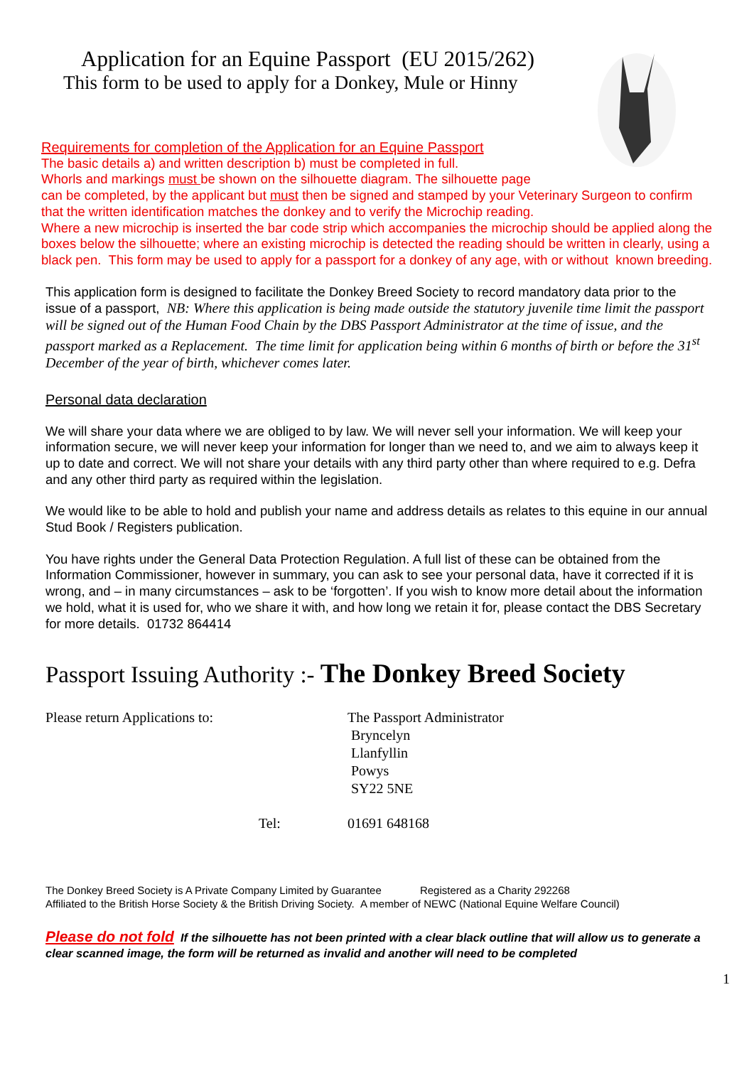Application for an Equine Passport (EU 2015/262)
This form to be used to apply for a Donkey, Mule or Hinny
Requirements for completion of the Application for an Equine Passport
The basic details a) and written description b) must be completed in full.
Whorls and markings must be shown on the silhouette diagram. The silhouette page
can be completed, by the applicant but must then be signed and stamped by your Veterinary Surgeon to confirm that the written identification matches the donkey and to verify the Microchip reading.
Where a new microchip is inserted the bar code strip which accompanies the microchip should be applied along the boxes below the silhouette; where an existing microchip is detected the reading should be written in clearly, using a black pen. This form may be used to apply for a passport for a donkey of any age, with or without known breeding.
This application form is designed to facilitate the Donkey Breed Society to record mandatory data prior to the issue of a passport, NB: Where this application is being made outside the statutory juvenile time limit the passport will be signed out of the Human Food Chain by the DBS Passport Administrator at the time of issue, and the passport marked as a Replacement. The time limit for application being within 6 months of birth or before the 31<sup>st</sup> December of the year of birth, whichever comes later.
Personal data declaration
We will share your data where we are obliged to by law. We will never sell your information. We will keep your information secure, we will never keep your information for longer than we need to, and we aim to always keep it up to date and correct. We will not share your details with any third party other than where required to e.g. Defra and any other third party as required within the legislation.
We would like to be able to hold and publish your name and address details as relates to this equine in our annual Stud Book / Registers publication.
You have rights under the General Data Protection Regulation. A full list of these can be obtained from the Information Commissioner, however in summary, you can ask to see your personal data, have it corrected if it is wrong, and – in many circumstances – ask to be ‘forgotten’. If you wish to know more detail about the information we hold, what it is used for, who we share it with, and how long we retain it for, please contact the DBS Secretary for more details. 01732 864414
Passport Issuing Authority :- The Donkey Breed Society
Please return Applications to: The Passport Administrator
Bryncelyn
Llanfyllin
Powys
SY22 5NE
Tel: 01691 648168
The Donkey Breed Society is A Private Company Limited by Guarantee Registered as a Charity 292268
Affiliated to the British Horse Society & the British Driving Society. A member of NEWC (National Equine Welfare Council)
Please do not fold If the silhouette has not been printed with a clear black outline that will allow us to generate a clear scanned image, the form will be returned as invalid and another will need to be completed
1